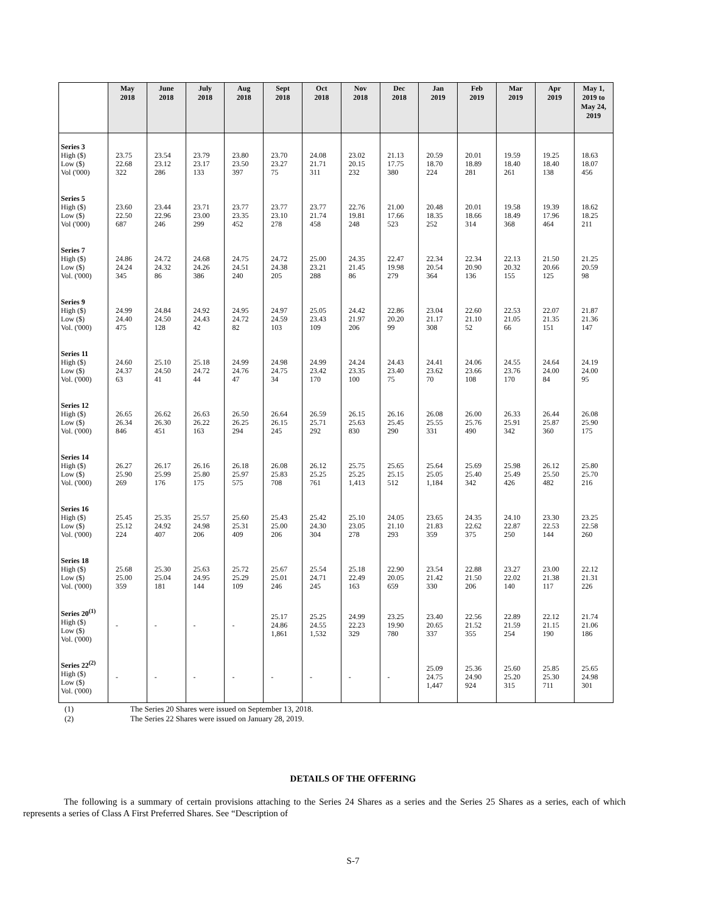| | May 2018 | June 2018 | July 2018 | Aug 2018 | Sept 2018 | Oct 2018 | Nov 2018 | Dec 2018 | Jan 2019 | Feb 2019 | Mar 2019 | Apr 2019 | May 1, 2019 to May 24, 2019 |
| --- | --- | --- | --- | --- | --- | --- | --- | --- | --- | --- | --- | --- | --- |
| Series 3 High ($) Low ($) Vol ('000) | 23.75 22.68 322 | 23.54 23.12 286 | 23.79 23.17 133 | 23.80 23.50 397 | 23.70 23.27 75 | 24.08 21.71 311 | 23.02 20.15 232 | 21.13 17.75 380 | 20.59 18.70 224 | 20.01 18.89 281 | 19.59 18.40 261 | 19.25 18.40 138 | 18.63 18.07 456 |
| Series 5 High ($) Low ($) Vol ('000) | 23.60 22.50 687 | 23.44 22.96 246 | 23.71 23.00 299 | 23.77 23.35 452 | 23.77 23.10 278 | 23.77 21.74 458 | 22.76 19.81 248 | 21.00 17.66 523 | 20.48 18.35 252 | 20.01 18.66 314 | 19.58 18.49 368 | 19.39 17.96 464 | 18.62 18.25 211 |
| Series 7 High ($) Low ($) Vol. ('000) | 24.86 24.24 345 | 24.72 24.32 86 | 24.68 24.26 386 | 24.75 24.51 240 | 24.72 24.38 205 | 25.00 23.21 288 | 24.35 21.45 86 | 22.47 19.98 279 | 22.34 20.54 364 | 22.34 20.90 136 | 22.13 20.32 155 | 21.50 20.66 125 | 21.25 20.59 98 |
| Series 9 High ($) Low ($) Vol. ('000) | 24.99 24.40 475 | 24.84 24.50 128 | 24.92 24.43 42 | 24.95 24.72 82 | 24.97 24.59 103 | 25.05 23.43 109 | 24.42 21.97 206 | 22.86 20.20 99 | 23.04 21.17 308 | 22.60 21.10 52 | 22.53 21.05 66 | 22.07 21.35 151 | 21.87 21.36 147 |
| Series 11 High ($) Low ($) Vol. ('000) | 24.60 24.37 63 | 25.10 24.50 41 | 25.18 24.72 44 | 24.99 24.76 47 | 24.98 24.75 34 | 24.99 23.42 170 | 24.24 23.35 100 | 24.43 23.40 75 | 24.41 23.62 70 | 24.06 23.66 108 | 24.55 23.76 170 | 24.64 24.00 84 | 24.19 24.00 95 |
| Series 12 High ($) Low ($) Vol. ('000) | 26.65 26.34 846 | 26.62 26.30 451 | 26.63 26.22 163 | 26.50 26.25 294 | 26.64 26.15 245 | 26.59 25.71 292 | 26.15 25.63 830 | 26.16 25.45 290 | 26.08 25.55 331 | 26.00 25.76 490 | 26.33 25.91 342 | 26.44 25.87 360 | 26.08 25.90 175 |
| Series 14 High ($) Low ($) Vol. ('000) | 26.27 25.90 269 | 26.17 25.99 176 | 26.16 25.80 175 | 26.18 25.97 575 | 26.08 25.83 708 | 26.12 25.25 761 | 25.75 25.25 1,413 | 25.65 25.15 512 | 25.64 25.05 1,184 | 25.69 25.40 342 | 25.98 25.49 426 | 26.12 25.50 482 | 25.80 25.70 216 |
| Series 16 High ($) Low ($) Vol. ('000) | 25.45 25.12 224 | 25.35 24.92 407 | 25.57 24.98 206 | 25.60 25.31 409 | 25.43 25.00 206 | 25.42 24.30 304 | 25.10 23.05 278 | 24.05 21.10 293 | 23.65 21.83 359 | 24.35 22.62 375 | 24.10 22.87 250 | 23.30 22.53 144 | 23.25 22.58 260 |
| Series 18 High ($) Low ($) Vol. ('000) | 25.68 25.00 359 | 25.30 25.04 181 | 25.63 24.95 144 | 25.72 25.29 109 | 25.67 25.01 246 | 25.54 24.71 245 | 25.18 22.49 163 | 22.90 20.05 659 | 23.54 21.42 330 | 22.88 21.50 206 | 23.27 22.02 140 | 23.00 21.38 117 | 22.12 21.31 226 |
| Series 20<sup>(1)</sup> High ($) Low ($) Vol. ('000) | - | - | - | - | 25.17 24.86 1,861 | 25.25 24.55 1,532 | 24.99 22.23 329 | 23.25 19.90 780 | 23.40 20.65 337 | 22.56 21.52 355 | 22.89 21.59 254 | 22.12 21.15 190 | 21.74 21.06 186 |
| Series 22<sup>(2)</sup> High ($) Low ($) Vol. ('000) | - | - | - | - | - | - | - | - | 25.09 24.75 1,447 | 25.36 24.90 924 | 25.60 25.20 315 | 25.85 25.30 711 | 25.65 24.98 301 |
(1) The Series 20 Shares were issued on September 13, 2018.
(2) The Series 22 Shares were issued on January 28, 2019.
DETAILS OF THE OFFERING
The following is a summary of certain provisions attaching to the Series 24 Shares as a series and the Series 25 Shares as a series, each of which represents a series of Class A First Preferred Shares. See “Description of
S-7